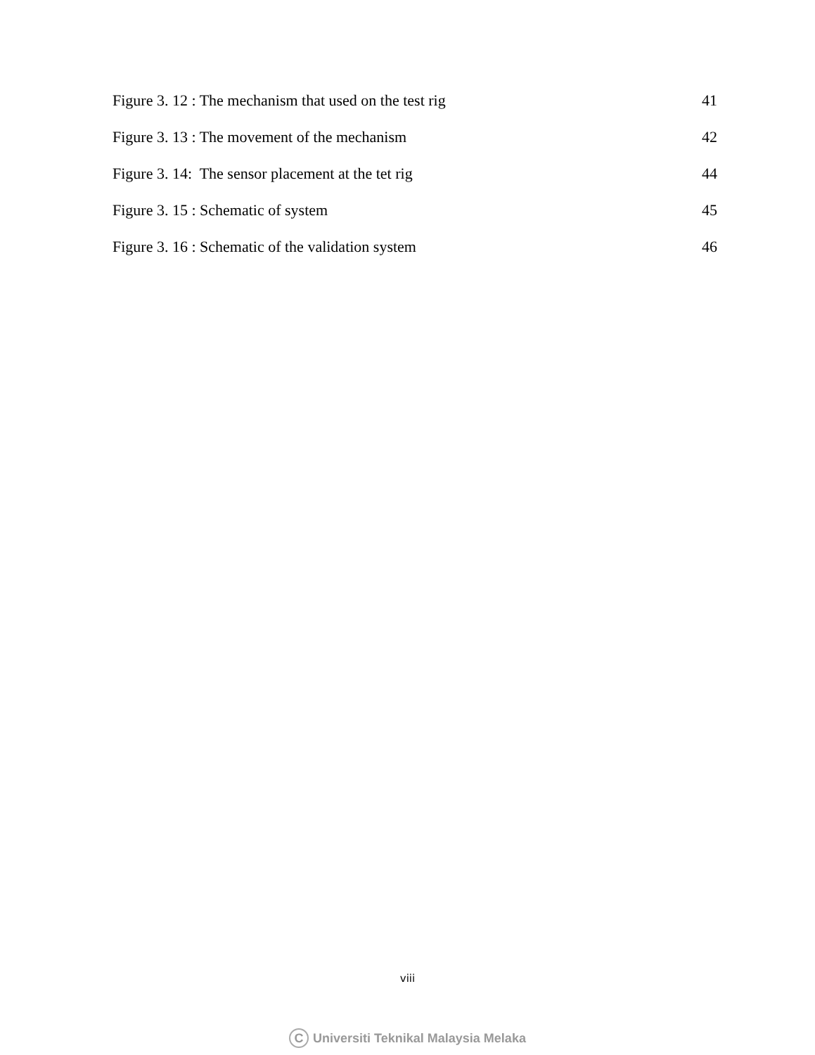Figure 3. 12 : The mechanism that used on the test rig 41
Figure 3. 13 : The movement of the mechanism 42
Figure 3. 14: The sensor placement at the tet rig 44
Figure 3. 15 : Schematic of system 45
Figure 3. 16 : Schematic of the validation system 46
viii
C Universiti Teknikal Malaysia Melaka